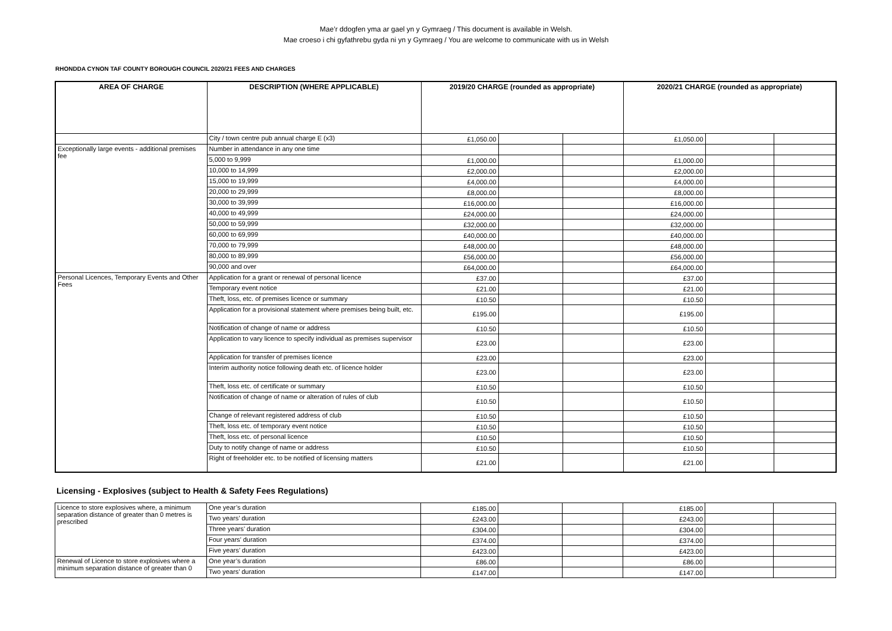Mae’r ddogfen yma ar gael yn y Gymraeg / This document is available in Welsh.
Mae croeso i chi gyfathrebu gyda ni yn y Gymraeg / You are welcome to communicate with us in Welsh
RHONDDA CYNON TAF COUNTY BOROUGH COUNCIL 2020/21 FEES AND CHARGES
| AREA OF CHARGE | DESCRIPTION (WHERE APPLICABLE) | 2019/20 CHARGE (rounded as appropriate) | | | 2020/21 CHARGE (rounded as appropriate) | | |
| --- | --- | --- | --- | --- | --- | --- | --- |
| | City / town centre pub annual charge E (x3) | £1,050.00 | | | £1,050.00 | | |
| Exceptionally large events - additional premises fee | Number in attendance in any one time | | | | | | |
| | 5,000 to 9,999 | £1,000.00 | | | £1,000.00 | | |
| | 10,000 to 14,999 | £2,000.00 | | | £2,000.00 | | |
| | 15,000 to 19,999 | £4,000.00 | | | £4,000.00 | | |
| | 20,000 to 29,999 | £8,000.00 | | | £8,000.00 | | |
| | 30,000 to 39,999 | £16,000.00 | | | £16,000.00 | | |
| | 40,000 to 49,999 | £24,000.00 | | | £24,000.00 | | |
| | 50,000 to 59,999 | £32,000.00 | | | £32,000.00 | | |
| | 60,000 to 69,999 | £40,000.00 | | | £40,000.00 | | |
| | 70,000 to 79,999 | £48,000.00 | | | £48,000.00 | | |
| | 80,000 to 89,999 | £56,000.00 | | | £56,000.00 | | |
| | 90,000 and over | £64,000.00 | | | £64,000.00 | | |
| Personal Licences, Temporary Events and Other Fees | Application for a grant or renewal of personal licence | £37.00 | | | £37.00 | | |
| | Temporary event notice | £21.00 | | | £21.00 | | |
| | Theft, loss, etc. of premises licence or summary | £10.50 | | | £10.50 | | |
| | Application for a provisional statement where premises being built, etc. | £195.00 | | | £195.00 | | |
| | Notification of change of name or address | £10.50 | | | £10.50 | | |
| | Application to vary licence to specify individual as premises supervisor | £23.00 | | | £23.00 | | |
| | Application for transfer of premises licence | £23.00 | | | £23.00 | | |
| | Interim authority notice following death etc. of licence holder | £23.00 | | | £23.00 | | |
| | Theft, loss etc. of certificate or summary | £10.50 | | | £10.50 | | |
| | Notification of change of name or alteration of rules of club | £10.50 | | | £10.50 | | |
| | Change of relevant registered address of club | £10.50 | | | £10.50 | | |
| | Theft, loss etc. of temporary event notice | £10.50 | | | £10.50 | | |
| | Theft, loss etc. of personal licence | £10.50 | | | £10.50 | | |
| | Duty to notify change of name or address | £10.50 | | | £10.50 | | |
| | Right of freeholder etc. to be notified of licensing matters | £21.00 | | | £21.00 | | |
Licensing - Explosives (subject to Health & Safety Fees Regulations)
| Licence to store explosives where, a minimum separation distance of greater than 0 metres is prescribed | One year’s duration | £185.00 | | | £185.00 | | |
| | Two years’ duration | £243.00 | | | £243.00 | | |
| | Three years’ duration | £304.00 | | | £304.00 | | |
| | Four years’ duration | £374.00 | | | £374.00 | | |
| | Five years’ duration | £423.00 | | | £423.00 | | |
| Renewal of Licence to store explosives where a minimum separation distance of greater than 0 | One year’s duration | £86.00 | | | £86.00 | | |
| | Two years’ duration | £147.00 | | | £147.00 | | |